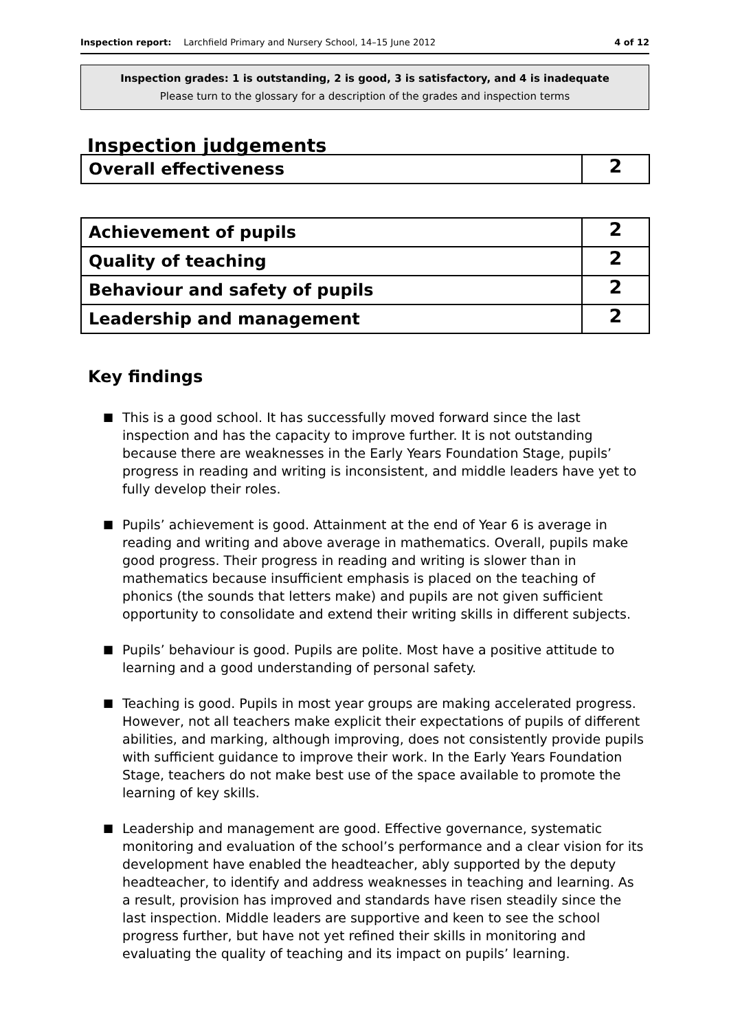Inspection report: Larchfield Primary and Nursery School, 14–15 June 2012 4 of 12
Inspection grades: 1 is outstanding, 2 is good, 3 is satisfactory, and 4 is inadequate
Please turn to the glossary for a description of the grades and inspection terms
Inspection judgements
| Overall effectiveness | 2 |
| Achievement of pupils | 2 |
| Quality of teaching | 2 |
| Behaviour and safety of pupils | 2 |
| Leadership and management | 2 |
Key findings
■ This is a good school. It has successfully moved forward since the last inspection and has the capacity to improve further. It is not outstanding because there are weaknesses in the Early Years Foundation Stage, pupils’ progress in reading and writing is inconsistent, and middle leaders have yet to fully develop their roles.
■ Pupils’ achievement is good. Attainment at the end of Year 6 is average in reading and writing and above average in mathematics. Overall, pupils make good progress. Their progress in reading and writing is slower than in mathematics because insufficient emphasis is placed on the teaching of phonics (the sounds that letters make) and pupils are not given sufficient opportunity to consolidate and extend their writing skills in different subjects.
■ Pupils’ behaviour is good. Pupils are polite. Most have a positive attitude to learning and a good understanding of personal safety.
■ Teaching is good. Pupils in most year groups are making accelerated progress. However, not all teachers make explicit their expectations of pupils of different abilities, and marking, although improving, does not consistently provide pupils with sufficient guidance to improve their work. In the Early Years Foundation Stage, teachers do not make best use of the space available to promote the learning of key skills.
■ Leadership and management are good. Effective governance, systematic monitoring and evaluation of the school’s performance and a clear vision for its development have enabled the headteacher, ably supported by the deputy headteacher, to identify and address weaknesses in teaching and learning. As a result, provision has improved and standards have risen steadily since the last inspection. Middle leaders are supportive and keen to see the school progress further, but have not yet refined their skills in monitoring and evaluating the quality of teaching and its impact on pupils’ learning.